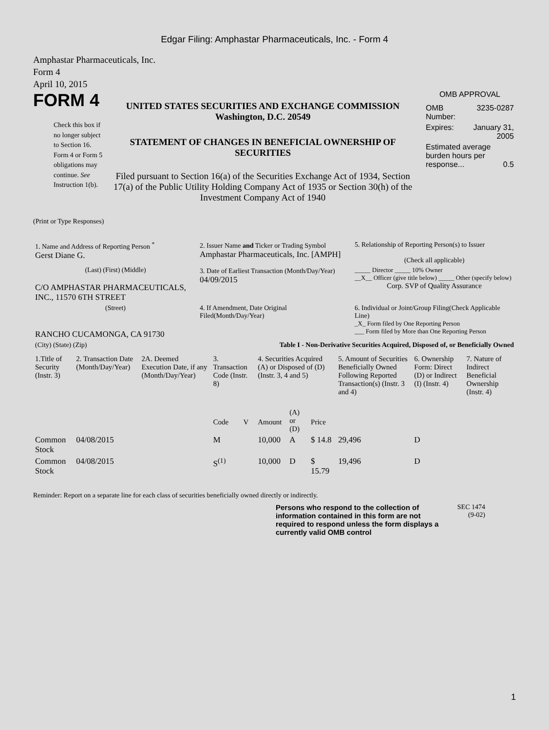Edgar Filing: Amphastar Pharmaceuticals, Inc. - Form 4
Amphastar Pharmaceuticals, Inc.
Form 4
April 10, 2015
FORM 4
Check this box if no longer subject to Section 16. Form 4 or Form 5 obligations may continue. See Instruction 1(b).
UNITED STATES SECURITIES AND EXCHANGE COMMISSION
Washington, D.C. 20549
STATEMENT OF CHANGES IN BENEFICIAL OWNERSHIP OF SECURITIES
Filed pursuant to Section 16(a) of the Securities Exchange Act of 1934, Section 17(a) of the Public Utility Holding Company Act of 1935 or Section 30(h) of the Investment Company Act of 1940
OMB APPROVAL
| OMB Number: | 3235-0287 |
| Expires: | January 31, 2005 |
| Estimated average burden hours per response... 0.5 | |
(Print or Type Responses)
| 1. Name and Address of Reporting Person <sup>*</sup> Gerst Diane G. | 2. Issuer Name and Ticker or Trading Symbol Amphastar Pharmaceuticals, Inc. [AMPH] | 5. Relationship of Reporting Person(s) to Issuer (Check all applicable) |
| (Last) (First) (Middle) C/O AMPHASTAR PHARMACEUTICALS, INC., 11570 6TH STREET | 3. Date of Earliest Transaction (Month/Day/Year) 04/09/2015 | _____ Director _____ 10% Owner __X__ Officer (give title below) _____ Other (specify below) Corp. SVP of Quality Assurance |
| (Street) RANCHO CUCAMONGA, CA 91730 | 4. If Amendment, Date Original Filed(Month/Day/Year) | 6. Individual or Joint/Group Filing(Check Applicable Line) _X_ Form filed by One Reporting Person ___ Form filed by More than One Reporting Person |
| (City) (State) (Zip) | Table I - Non-Derivative Securities Acquired, Disposed of, or Beneficially Owned | |
| 1.Title of Security (Instr. 3) | 2. Transaction Date (Month/Day/Year) | 2A. Deemed Execution Date, if any (Month/Day/Year) | 3. Transaction Code (Instr. 8) | | 4. Securities Acquired (A) or Disposed of (D) (Instr. 3, 4 and 5) | | | 5. Amount of Securities Beneficially Owned Following Reported Transaction(s) (Instr. 3 and 4) | 6. Ownership Form: Direct (D) or Indirect (I) (Instr. 4) | 7. Nature of Indirect Beneficial Ownership (Instr. 4) |
| --- | --- | --- | --- | --- | --- | --- | --- | --- | --- | --- |
| | | | Code | V | Amount | (A) or (D) | Price | | | |
| Common Stock | 04/08/2015 | | M | | 10,000 | A | $ 14.8 | 29,496 | D | |
| Common Stock | 04/08/2015 | | S<sup>(1)</sup> | | 10,000 | D | $ 15.79 | 19,496 | D | |
Reminder: Report on a separate line for each class of securities beneficially owned directly or indirectly.
Persons who respond to the collection of information contained in this form are not required to respond unless the form displays a currently valid OMB control
SEC 1474 (9-02)
1